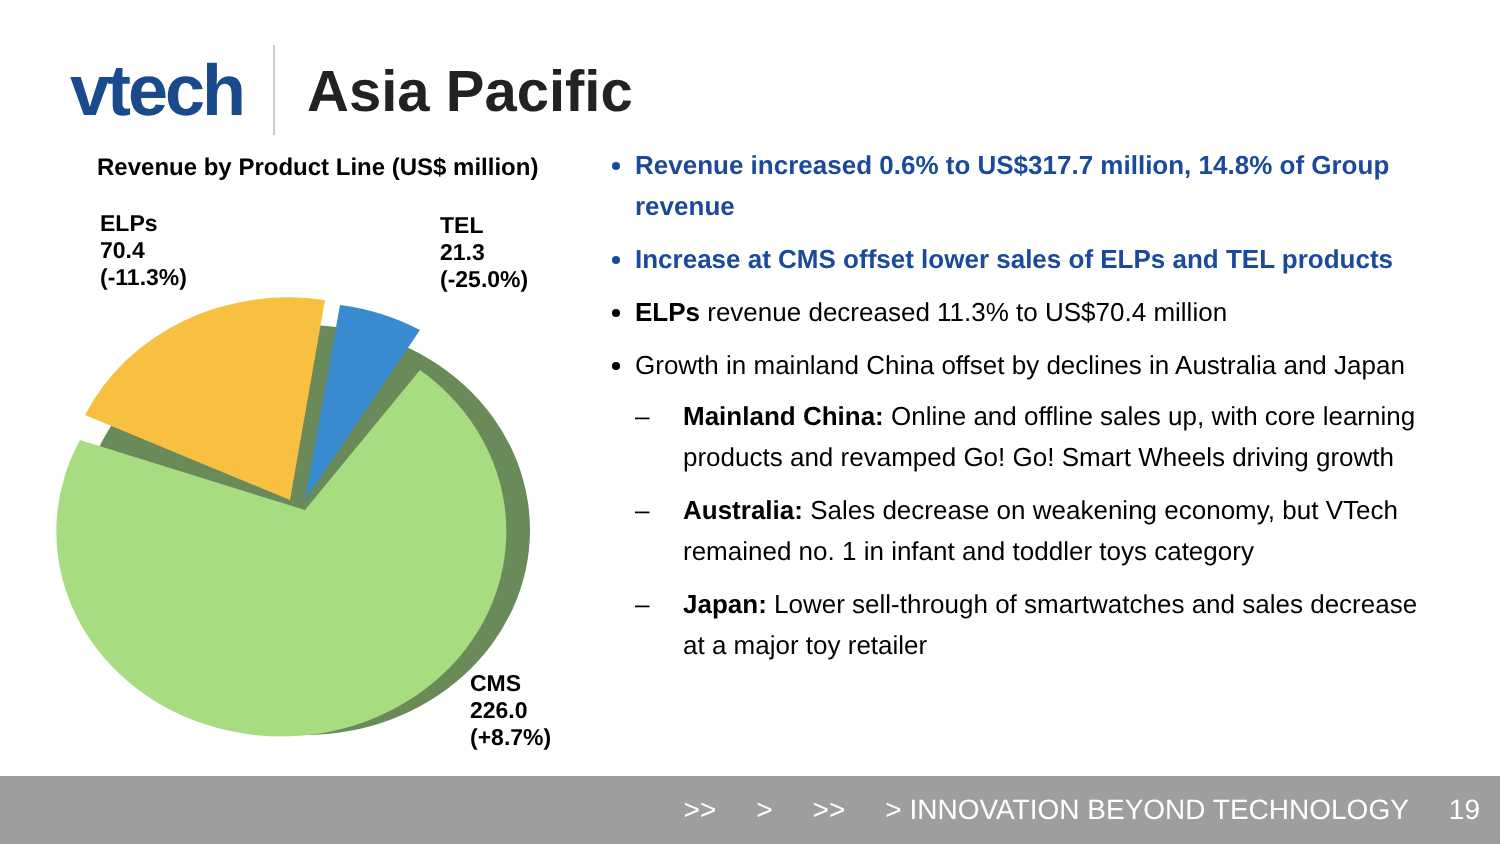vtech
Asia Pacific
Revenue by Product Line (US$ million)
ELPs
70.4
(-11.3%)
TEL
21.3
(-25.0%)
CMS
226.0
(+8.7%)
Revenue increased 0.6% to US$317.7 million, 14.8% of Group revenue
Increase at CMS offset lower sales of ELPs and TEL products
ELPs revenue decreased 11.3% to US$70.4 million
Growth in mainland China offset by declines in Australia and Japan
– Mainland China: Online and offline sales up, with core learning products and revamped Go! Go! Smart Wheels driving growth
– Australia: Sales decrease on weakening economy, but VTech remained no. 1 in infant and toddler toys category
– Japan: Lower sell-through of smartwatches and sales decrease at a major toy retailer
>> > >> > INNOVATION BEYOND TECHNOLOGY 19